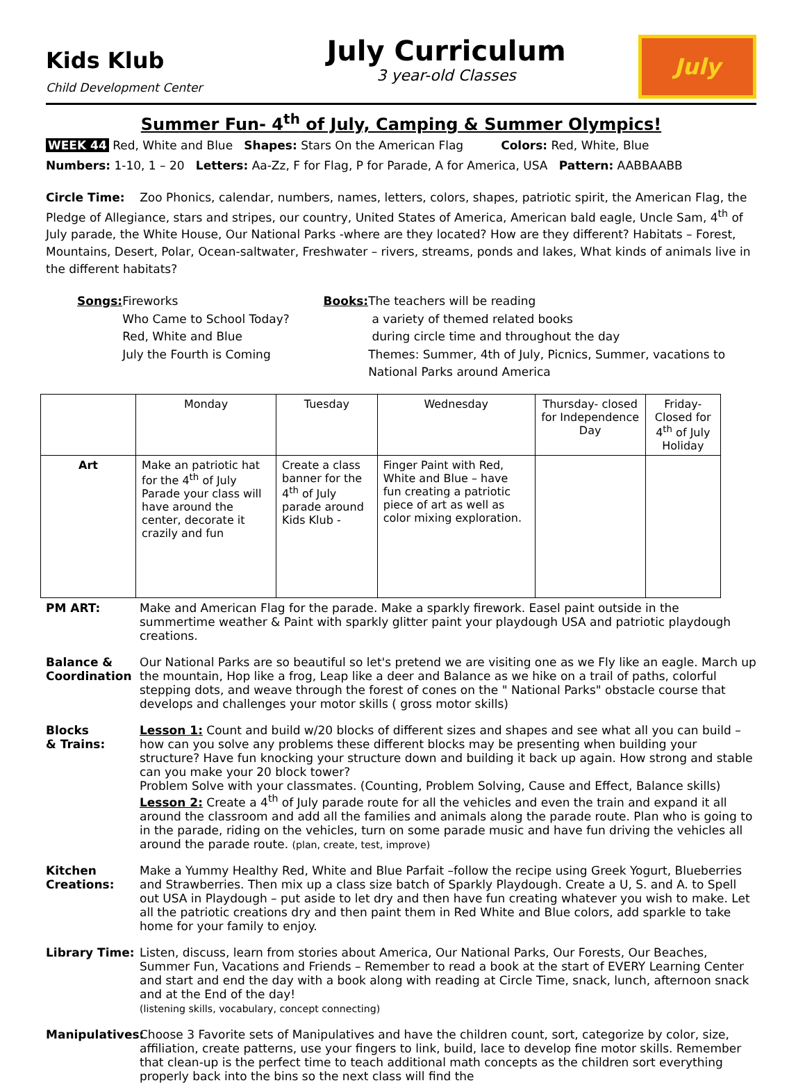Kids Klub
Child Development Center
July Curriculum
3 year-old Classes
July
Summer Fun- 4<sup>th</sup> of July, Camping & Summer Olympics!
WEEK 44 Red, White and Blue Shapes: Stars On the American Flag Colors: Red, White, Blue
Numbers: 1-10, 1 – 20 Letters: Aa-Zz, F for Flag, P for Parade, A for America, USA Pattern: AABBAABB
Circle Time: Zoo Phonics, calendar, numbers, names, letters, colors, shapes, patriotic spirit, the American Flag, the Pledge of Allegiance, stars and stripes, our country, United States of America, American bald eagle, Uncle Sam, 4<sup>th</sup> of July parade, the White House, Our National Parks -where are they located? How are they different? Habitats – Forest, Mountains, Desert, Polar, Ocean-saltwater, Freshwater – rivers, streams, ponds and lakes, What kinds of animals live in the different habitats?
Songs: Fireworks
Who Came to School Today?
Red, White and Blue
July the Fourth is Coming
Books: The teachers will be reading
a variety of themed related books
during circle time and throughout the day
Themes: Summer, 4th of July, Picnics, Summer, vacations to National Parks around America
| | Monday | Tuesday | Wednesday | Thursday- closed for Independence Day | Friday- Closed for 4<sup>th</sup> of July Holiday |
| --- | --- | --- | --- | --- | --- |
| Art | Make an patriotic hat for the 4<sup>th</sup> of July Parade your class will have around the center, decorate it crazily and fun | Create a class banner for the 4<sup>th</sup> of July parade around Kids Klub - | Finger Paint with Red, White and Blue – have fun creating a patriotic piece of art as well as color mixing exploration. | | |
PM ART: Make and American Flag for the parade. Make a sparkly firework. Easel paint outside in the summertime weather & Paint with sparkly glitter paint your playdough USA and patriotic playdough creations.
Balance &
Coordination
Our National Parks are so beautiful so let's pretend we are visiting one as we Fly like an eagle. March up the mountain, Hop like a frog, Leap like a deer and Balance as we hike on a trail of paths, colorful stepping dots, and weave through the forest of cones on the " National Parks" obstacle course that develops and challenges your motor skills ( gross motor skills)
Blocks
& Trains:
Lesson 1: Count and build w/20 blocks of different sizes and shapes and see what all you can build – how can you solve any problems these different blocks may be presenting when building your structure? Have fun knocking your structure down and building it back up again. How strong and stable can you make your 20 block tower?
Problem Solve with your classmates. (Counting, Problem Solving, Cause and Effect, Balance skills)
Lesson 2: Create a 4<sup>th</sup> of July parade route for all the vehicles and even the train and expand it all around the classroom and add all the families and animals along the parade route. Plan who is going to in the parade, riding on the vehicles, turn on some parade music and have fun driving the vehicles all around the parade route. (plan, create, test, improve)
Kitchen Creations:
Make a Yummy Healthy Red, White and Blue Parfait –follow the recipe using Greek Yogurt, Blueberries and Strawberries. Then mix up a class size batch of Sparkly Playdough. Create a U, S. and A. to Spell out USA in Playdough – put aside to let dry and then have fun creating whatever you wish to make. Let all the patriotic creations dry and then paint them in Red White and Blue colors, add sparkle to take home for your family to enjoy.
Library Time: Listen, discuss, learn from stories about America, Our National Parks, Our Forests, Our Beaches, Summer Fun, Vacations and Friends – Remember to read a book at the start of EVERY Learning Center and start and end the day with a book along with reading at Circle Time, snack, lunch, afternoon snack and at the End of the day!
(listening skills, vocabulary, concept connecting)
Manipulatives:
Choose 3 Favorite sets of Manipulatives and have the children count, sort, categorize by color, size, affiliation, create patterns, use your fingers to link, build, lace to develop fine motor skills. Remember that clean-up is the perfect time to teach additional math concepts as the children sort everything properly back into the bins so the next class will find the